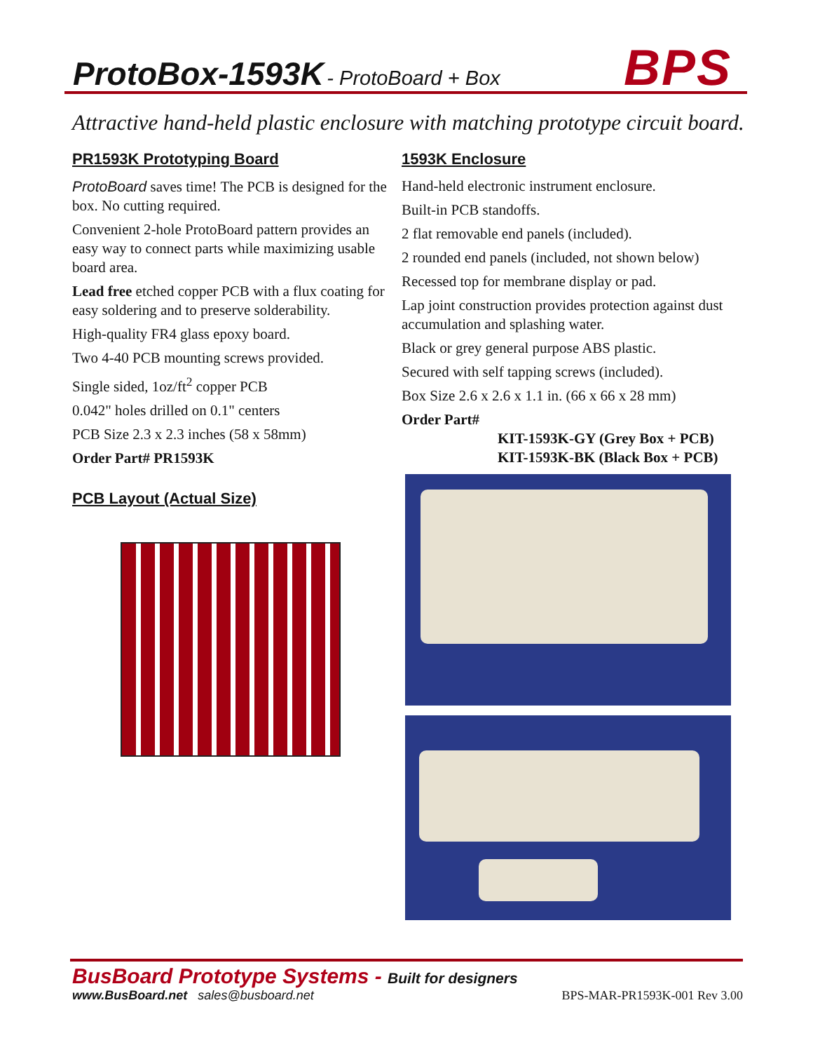ProtoBox-1593K - ProtoBoard + Box
BPS
Attractive hand-held plastic enclosure with matching prototype circuit board.
PR1593K Prototyping Board
ProtoBoard saves time! The PCB is designed for the box. No cutting required.
Convenient 2-hole ProtoBoard pattern provides an easy way to connect parts while maximizing usable board area.
Lead free etched copper PCB with a flux coating for easy soldering and to preserve solderability.
High-quality FR4 glass epoxy board.
Two 4-40 PCB mounting screws provided.
Single sided, 1oz/ft<sup>2</sup> copper PCB
0.042" holes drilled on 0.1" centers
PCB Size 2.3 x 2.3 inches (58 x 58mm)
Order Part# PR1593K
PCB Layout (Actual Size)
1593K Enclosure
Hand-held electronic instrument enclosure.
Built-in PCB standoffs.
2 flat removable end panels (included).
2 rounded end panels (included, not shown below)
Recessed top for membrane display or pad.
Lap joint construction provides protection against dust accumulation and splashing water.
Black or grey general purpose ABS plastic.
Secured with self tapping screws (included).
Box Size 2.6 x 2.6 x 1.1 in. (66 x 66 x 28 mm)
Order Part#
KIT-1593K-GY (Grey Box + PCB)
KIT-1593K-BK (Black Box + PCB)
BusBoard Prototype Systems - Built for designers
www.BusBoard.net sales@busboard.net BPS-MAR-PR1593K-001 Rev 3.00